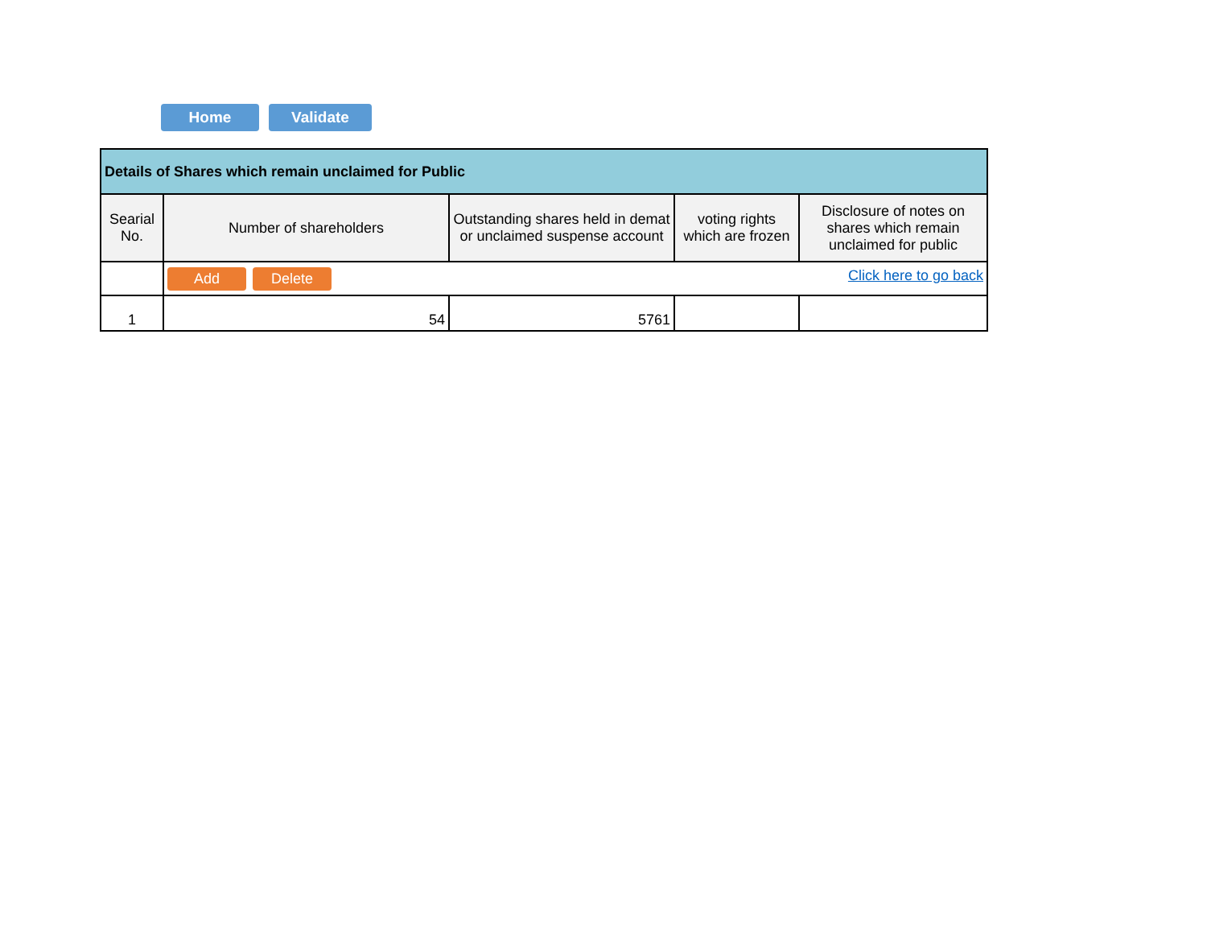Home Validate
| Details of Shares which remain unclaimed for Public | | | | |
| --- | --- | --- | --- | --- |
| Searial No. | Number of shareholders | Outstanding shares held in demat or unclaimed suspense account | voting rights which are frozen | Disclosure of notes on shares which remain unclaimed for public |
| | Add Delete Click here to go back | | | |
| 1 | 54 | 5761 | | |